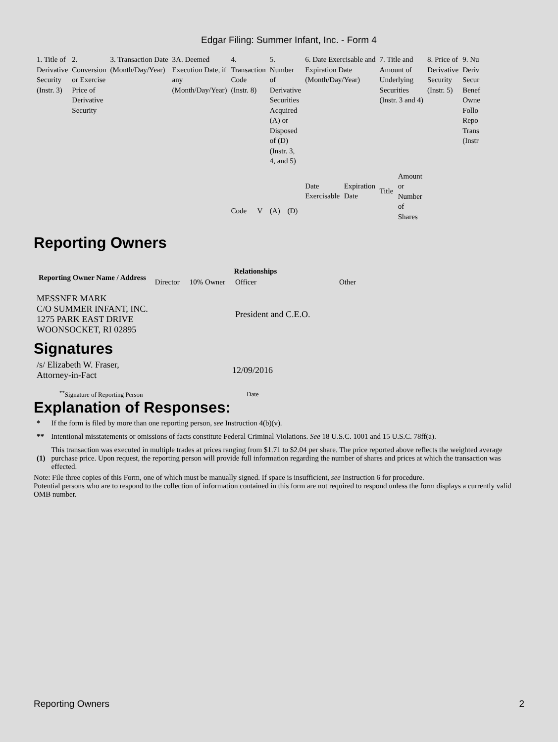Edgar Filing: Summer Infant, Inc. - Form 4
| 1. Title of Derivative Security (Instr. 3) | 2. Conversion or Exercise Price of Derivative Security | 3. Transaction Date (Month/Day/Year) | 3A. Deemed Execution Date, if any (Month/Day/Year) | 4. Transaction Code (Instr. 8) | | 5. Number of Derivative Securities Acquired (A) or Disposed of (D) (Instr. 3, 4, and 5) | | 6. Date Exercisable and Expiration Date (Month/Day/Year) | | 7. Title and Amount of Underlying Securities (Instr. 3 and 4) | | 8. Price of Derivative Security (Instr. 5) | 9. Nu Deriv Secur Benef Owne Follo Repo Trans (Instr |
| | | | | Code | V | (A) | (D) | Date Exercisable | Expiration Date | Title | Amount or Number of Shares | | |
Reporting Owners
| Reporting Owner Name / Address | Relationships | | | |
| --- | --- | --- | --- | --- |
| | Director | 10% Owner | Officer | Other |
| MESSNER MARK C/O SUMMER INFANT, INC. 1275 PARK EAST DRIVE WOONSOCKET, RI 02895 | | | President and C.E.O. | |
Signatures
| /s/ Elizabeth W. Fraser, Attorney-in-Fact | 12/09/2016 |
| <sup>**</sup> Signature of Reporting Person | Date |
Explanation of Responses:
| * | If the form is filed by more than one reporting person, see Instruction 4(b)(v). |
| ** | Intentional misstatements or omissions of facts constitute Federal Criminal Violations. See 18 U.S.C. 1001 and 15 U.S.C. 78ff(a). |
| (1) | This transaction was executed in multiple trades at prices ranging from $1.71 to $2.04 per share. The price reported above reflects the weighted average purchase price. Upon request, the reporting person will provide full information regarding the number of shares and prices at which the transaction was effected. |
Note: File three copies of this Form, one of which must be manually signed. If space is insufficient, see Instruction 6 for procedure.
Potential persons who are to respond to the collection of information contained in this form are not required to respond unless the form displays a currently valid OMB number.
Reporting Owners 2